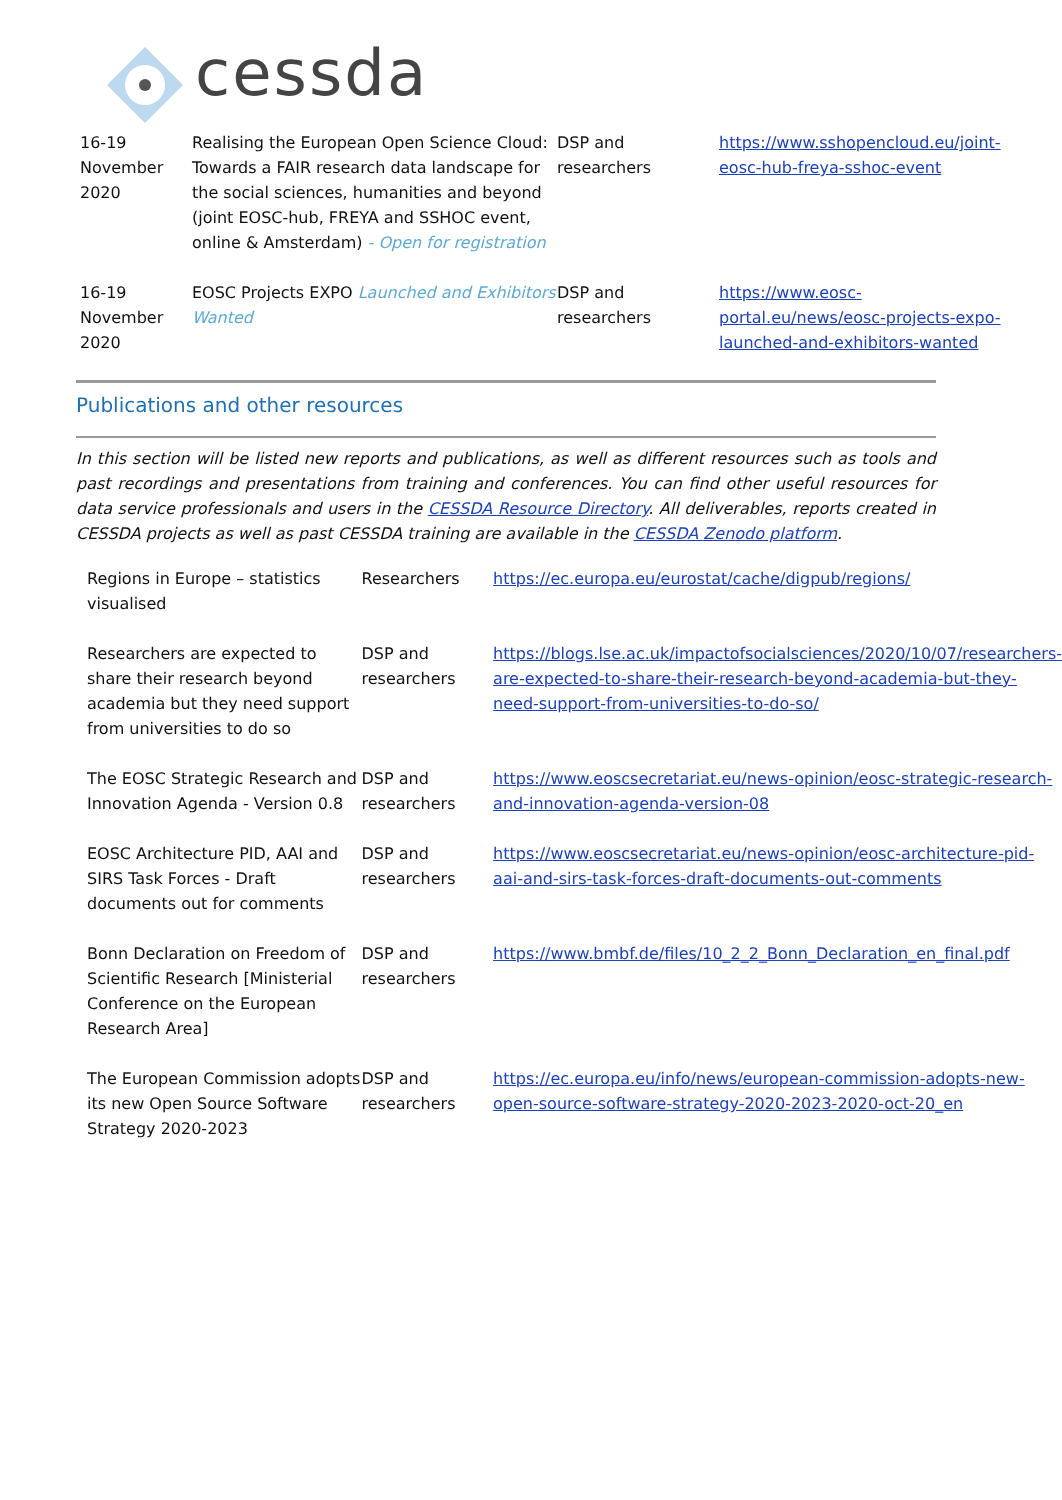cessda
| 16-19 November 2020 | Realising the European Open Science Cloud: Towards a FAIR research data landscape for the social sciences, humanities and beyond (joint EOSC-hub, FREYA and SSHOC event, online & Amsterdam) - Open for registration | DSP and researchers | https://www.sshopencloud.eu/joint-eosc-hub-freya-sshoc-event |
| 16-19 November 2020 | EOSC Projects EXPO Launched and Exhibitors Wanted | DSP and researchers | https://www.eosc-portal.eu/news/eosc-projects-expo-launched-and-exhibitors-wanted |
Publications and other resources
In this section will be listed new reports and publications, as well as different resources such as tools and past recordings and presentations from training and conferences. You can find other useful resources for data service professionals and users in the CESSDA Resource Directory. All deliverables, reports created in CESSDA projects as well as past CESSDA training are available in the CESSDA Zenodo platform.
| Regions in Europe – statistics visualised | Researchers | https://ec.europa.eu/eurostat/cache/digpub/regions/ |
| Researchers are expected to share their research beyond academia but they need support from universities to do so | DSP and researchers | https://blogs.lse.ac.uk/impactofsocialsciences/2020/10/07/researchers-are-expected-to-share-their-research-beyond-academia-but-they-need-support-from-universities-to-do-so/ |
| The EOSC Strategic Research and Innovation Agenda - Version 0.8 | DSP and researchers | https://www.eoscsecretariat.eu/news-opinion/eosc-strategic-research-and-innovation-agenda-version-08 |
| EOSC Architecture PID, AAI and SIRS Task Forces - Draft documents out for comments | DSP and researchers | https://www.eoscsecretariat.eu/news-opinion/eosc-architecture-pid-aai-and-sirs-task-forces-draft-documents-out-comments |
| Bonn Declaration on Freedom of Scientific Research [Ministerial Conference on the European Research Area] | DSP and researchers | https://www.bmbf.de/files/10_2_2_Bonn_Declaration_en_final.pdf |
| The European Commission adopts its new Open Source Software Strategy 2020-2023 | DSP and researchers | https://ec.europa.eu/info/news/european-commission-adopts-new-open-source-software-strategy-2020-2023-2020-oct-20_en |